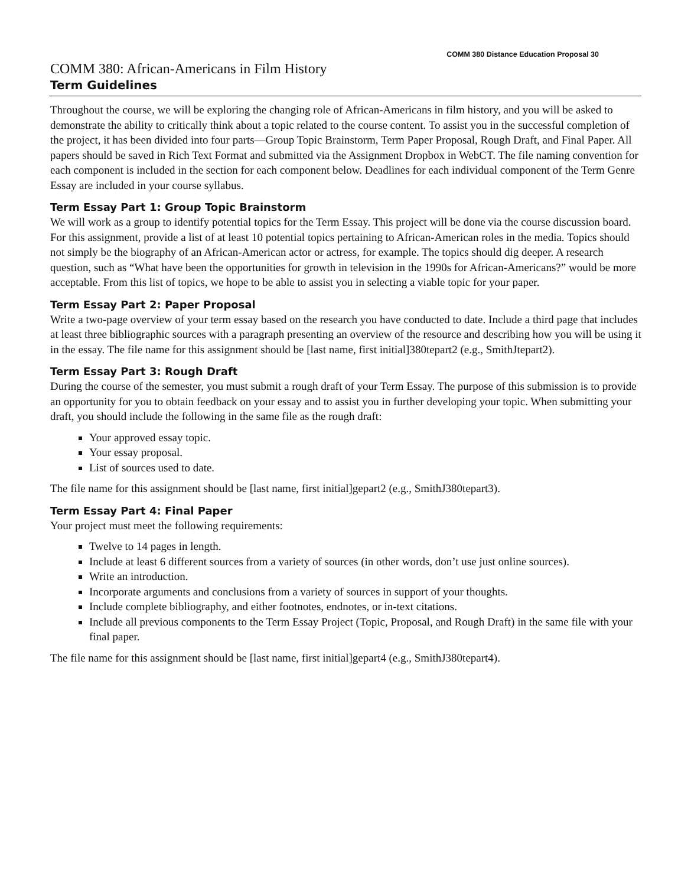COMM 380 Distance Education Proposal 30
COMM 380: African-Americans in Film History
Term Guidelines
Throughout the course, we will be exploring the changing role of African-Americans in film history, and you will be asked to demonstrate the ability to critically think about a topic related to the course content. To assist you in the successful completion of the project, it has been divided into four parts—Group Topic Brainstorm, Term Paper Proposal, Rough Draft, and Final Paper. All papers should be saved in Rich Text Format and submitted via the Assignment Dropbox in WebCT. The file naming convention for each component is included in the section for each component below. Deadlines for each individual component of the Term Genre Essay are included in your course syllabus.
Term Essay Part 1: Group Topic Brainstorm
We will work as a group to identify potential topics for the Term Essay. This project will be done via the course discussion board. For this assignment, provide a list of at least 10 potential topics pertaining to African-American roles in the media. Topics should not simply be the biography of an African-American actor or actress, for example. The topics should dig deeper. A research question, such as “What have been the opportunities for growth in television in the 1990s for African-Americans?” would be more acceptable. From this list of topics, we hope to be able to assist you in selecting a viable topic for your paper.
Term Essay Part 2: Paper Proposal
Write a two-page overview of your term essay based on the research you have conducted to date. Include a third page that includes at least three bibliographic sources with a paragraph presenting an overview of the resource and describing how you will be using it in the essay. The file name for this assignment should be [last name, first initial]380tepart2 (e.g., SmithJtepart2).
Term Essay Part 3: Rough Draft
During the course of the semester, you must submit a rough draft of your Term Essay. The purpose of this submission is to provide an opportunity for you to obtain feedback on your essay and to assist you in further developing your topic. When submitting your draft, you should include the following in the same file as the rough draft:
Your approved essay topic.
Your essay proposal.
List of sources used to date.
The file name for this assignment should be [last name, first initial]gepart2 (e.g., SmithJ380tepart3).
Term Essay Part 4: Final Paper
Your project must meet the following requirements:
Twelve to 14 pages in length.
Include at least 6 different sources from a variety of sources (in other words, don’t use just online sources).
Write an introduction.
Incorporate arguments and conclusions from a variety of sources in support of your thoughts.
Include complete bibliography, and either footnotes, endnotes, or in-text citations.
Include all previous components to the Term Essay Project (Topic, Proposal, and Rough Draft) in the same file with your final paper.
The file name for this assignment should be [last name, first initial]gepart4 (e.g., SmithJ380tepart4).